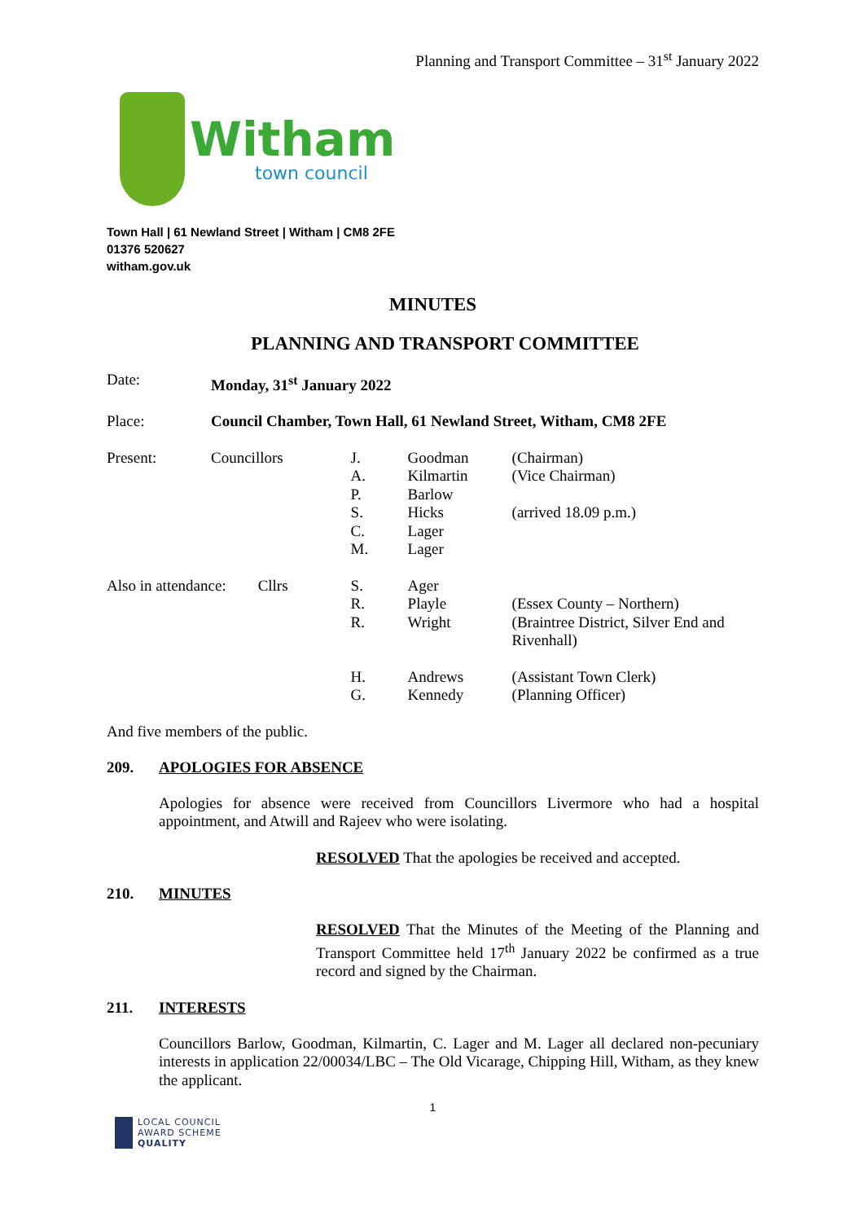Planning and Transport Committee – 31<sup>st</sup> January 2022
Witham
town council
Town Hall | 61 Newland Street | Witham | CM8 2FE
01376 520627
witham.gov.uk
MINUTES
PLANNING AND TRANSPORT COMMITTEE
| Date: | Monday, 31<sup>st</sup> January 2022 | | | | |
| Place: | Council Chamber, Town Hall, 61 Newland Street, Witham, CM8 2FE | | | | |
| Present: | Councillors | | J. A. P. S. C. M. | Goodman Kilmartin Barlow Hicks Lager Lager | (Chairman) (Vice Chairman) (arrived 18.09 p.m.) |
| Also in attendance: | | Cllrs | S. R. R. | Ager Playle Wright | (Essex County – Northern) (Braintree District, Silver End and Rivenhall) |
| | | | H. G. | Andrews Kennedy | (Assistant Town Clerk) (Planning Officer) |
And five members of the public.
209. APOLOGIES FOR ABSENCE
Apologies for absence were received from Councillors Livermore who had a hospital appointment, and Atwill and Rajeev who were isolating.
RESOLVED That the apologies be received and accepted.
210. MINUTES
RESOLVED That the Minutes of the Meeting of the Planning and Transport Committee held 17<sup>th</sup> January 2022 be confirmed as a true record and signed by the Chairman.
211. INTERESTS
Councillors Barlow, Goodman, Kilmartin, C. Lager and M. Lager all declared non-pecuniary interests in application 22/00034/LBC – The Old Vicarage, Chipping Hill, Witham, as they knew the applicant.
1
LOCAL COUNCIL
AWARD SCHEME
QUALITY